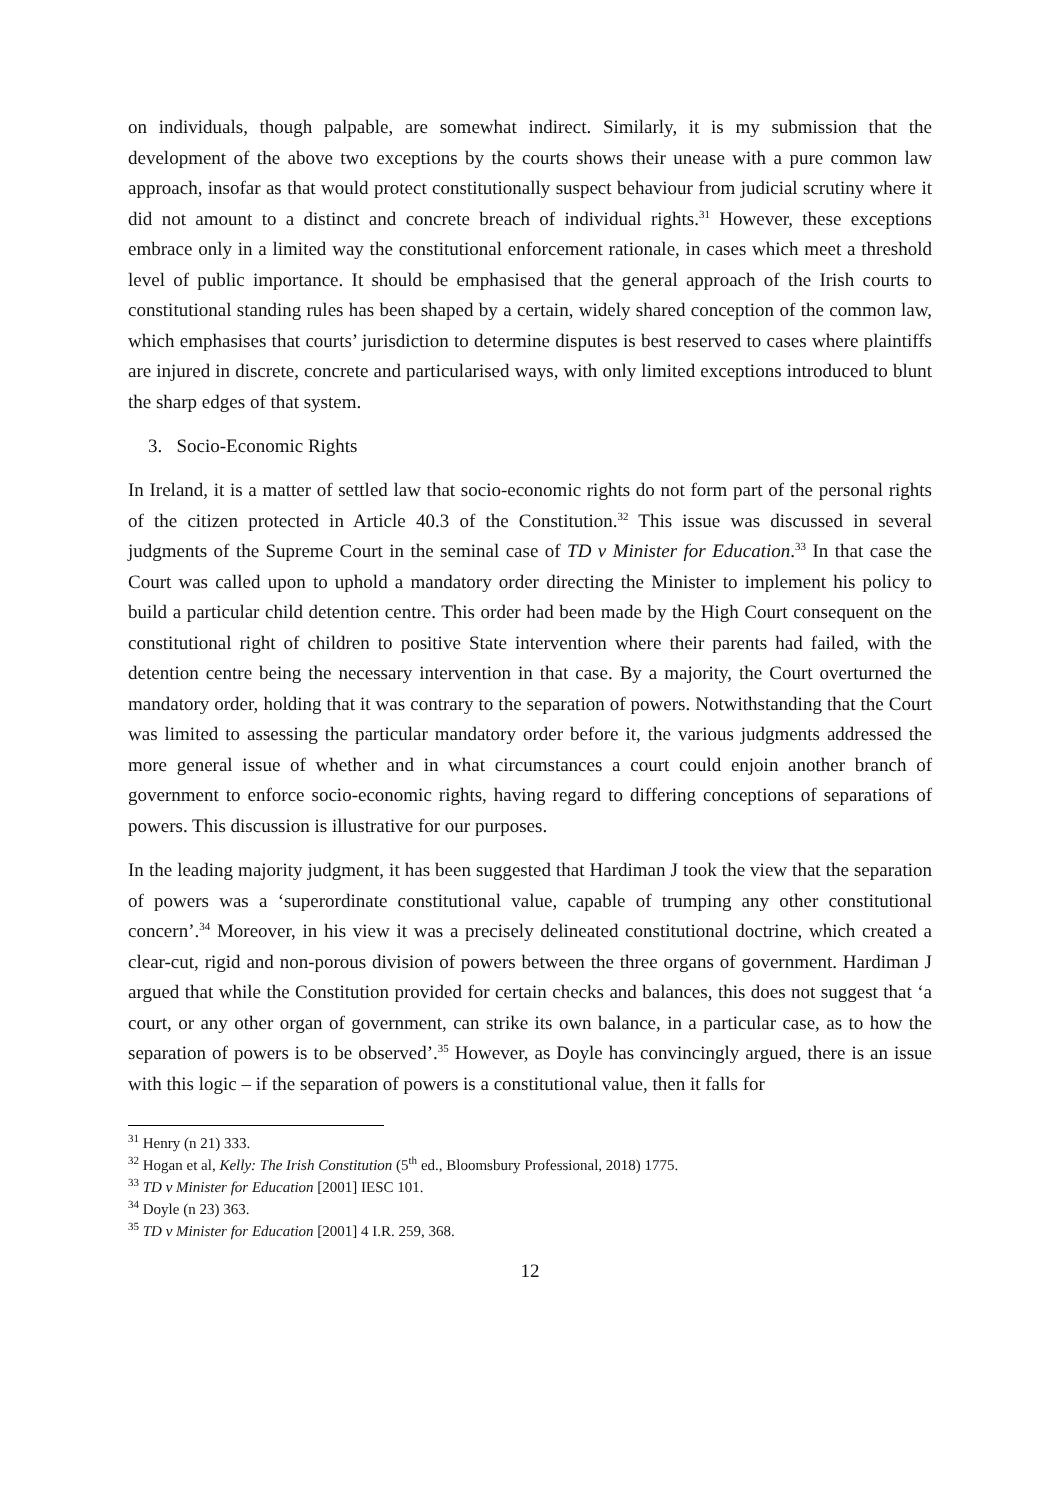on individuals, though palpable, are somewhat indirect. Similarly, it is my submission that the development of the above two exceptions by the courts shows their unease with a pure common law approach, insofar as that would protect constitutionally suspect behaviour from judicial scrutiny where it did not amount to a distinct and concrete breach of individual rights.<sup>31</sup> However, these exceptions embrace only in a limited way the constitutional enforcement rationale, in cases which meet a threshold level of public importance. It should be emphasised that the general approach of the Irish courts to constitutional standing rules has been shaped by a certain, widely shared conception of the common law, which emphasises that courts’ jurisdiction to determine disputes is best reserved to cases where plaintiffs are injured in discrete, concrete and particularised ways, with only limited exceptions introduced to blunt the sharp edges of that system.
3. Socio-Economic Rights
In Ireland, it is a matter of settled law that socio-economic rights do not form part of the personal rights of the citizen protected in Article 40.3 of the Constitution.<sup>32</sup> This issue was discussed in several judgments of the Supreme Court in the seminal case of TD v Minister for Education.<sup>33</sup> In that case the Court was called upon to uphold a mandatory order directing the Minister to implement his policy to build a particular child detention centre. This order had been made by the High Court consequent on the constitutional right of children to positive State intervention where their parents had failed, with the detention centre being the necessary intervention in that case. By a majority, the Court overturned the mandatory order, holding that it was contrary to the separation of powers. Notwithstanding that the Court was limited to assessing the particular mandatory order before it, the various judgments addressed the more general issue of whether and in what circumstances a court could enjoin another branch of government to enforce socio-economic rights, having regard to differing conceptions of separations of powers. This discussion is illustrative for our purposes.
In the leading majority judgment, it has been suggested that Hardiman J took the view that the separation of powers was a ‘superordinate constitutional value, capable of trumping any other constitutional concern’.<sup>34</sup> Moreover, in his view it was a precisely delineated constitutional doctrine, which created a clear-cut, rigid and non-porous division of powers between the three organs of government. Hardiman J argued that while the Constitution provided for certain checks and balances, this does not suggest that ‘a court, or any other organ of government, can strike its own balance, in a particular case, as to how the separation of powers is to be observed’.<sup>35</sup> However, as Doyle has convincingly argued, there is an issue with this logic – if the separation of powers is a constitutional value, then it falls for
<sup>31</sup> Henry (n 21) 333.
<sup>32</sup> Hogan et al, Kelly: The Irish Constitution (5<sup>th</sup> ed., Bloomsbury Professional, 2018) 1775.
<sup>33</sup> TD v Minister for Education [2001] IESC 101.
<sup>34</sup> Doyle (n 23) 363.
<sup>35</sup> TD v Minister for Education [2001] 4 I.R. 259, 368.
12